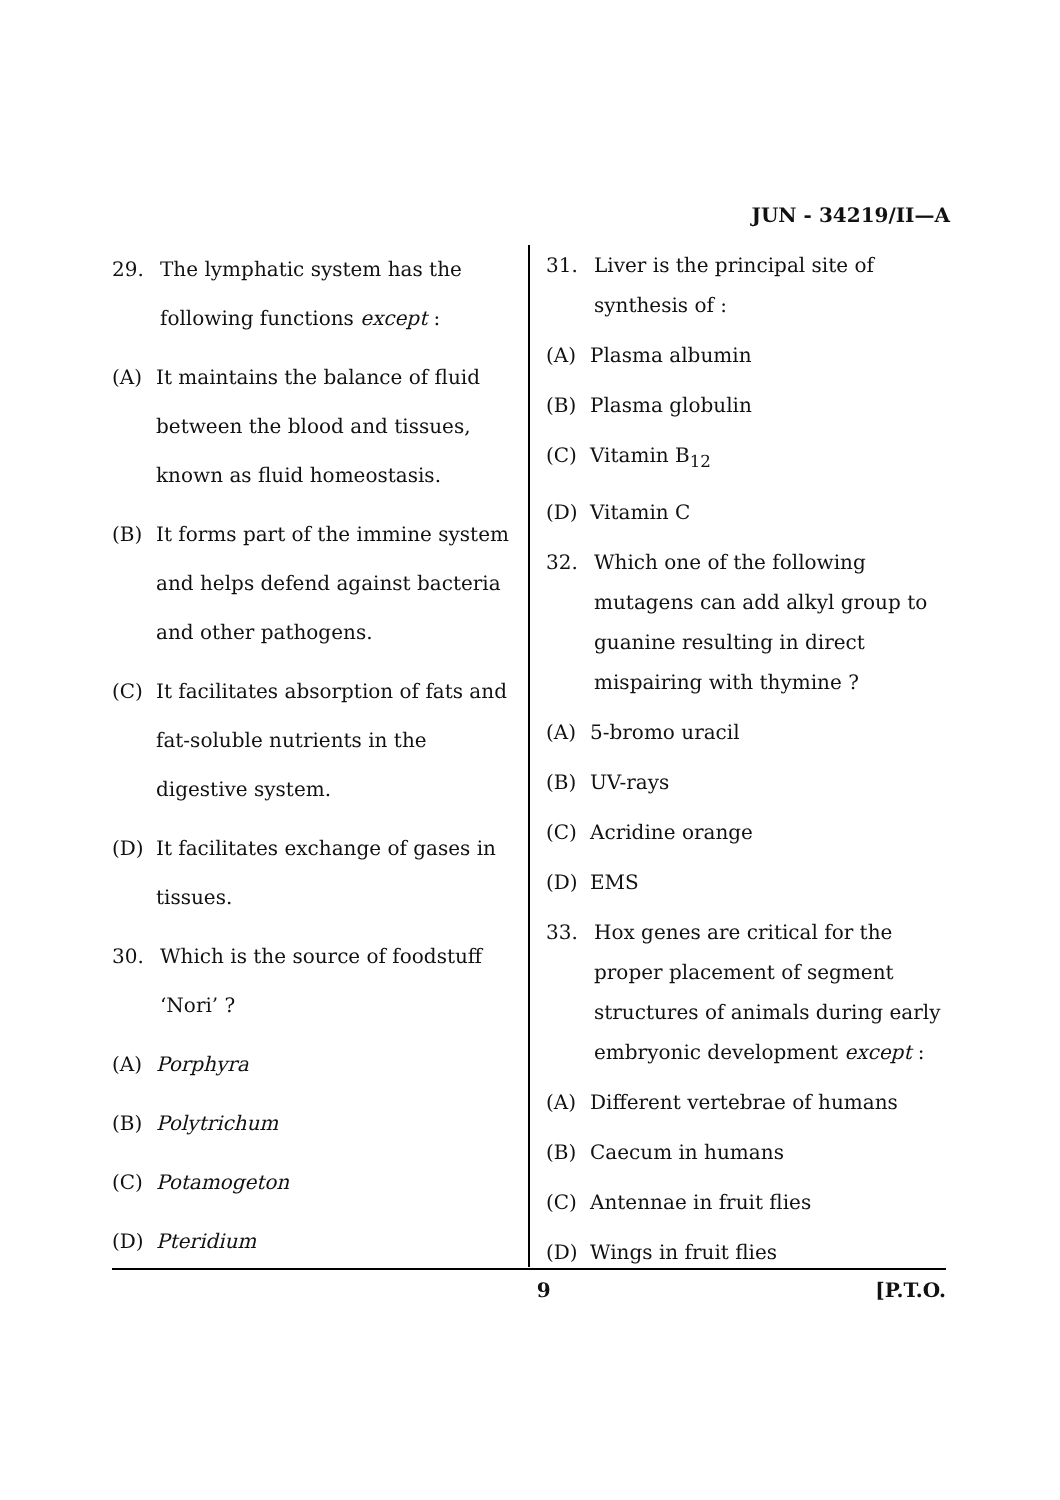JUN - 34219/II—A
29. The lymphatic system has the following functions except :
(A) It maintains the balance of fluid between the blood and tissues, known as fluid homeostasis.
(B) It forms part of the immine system and helps defend against bacteria and other pathogens.
(C) It facilitates absorption of fats and fat-soluble nutrients in the digestive system.
(D) It facilitates exchange of gases in tissues.
30. Which is the source of foodstuff ‘Nori’ ?
(A) Porphyra
(B) Polytrichum
(C) Potamogeton
(D) Pteridium
31. Liver is the principal site of synthesis of :
(A) Plasma albumin
(B) Plasma globulin
(C) Vitamin B<sub>12</sub>
(D) Vitamin C
32. Which one of the following mutagens can add alkyl group to guanine resulting in direct mispairing with thymine ?
(A) 5-bromo uracil
(B) UV-rays
(C) Acridine orange
(D) EMS
33. Hox genes are critical for the proper placement of segment structures of animals during early embryonic development except :
(A) Different vertebrae of humans
(B) Caecum in humans
(C) Antennae in fruit flies
(D) Wings in fruit flies
9 [P.T.O.